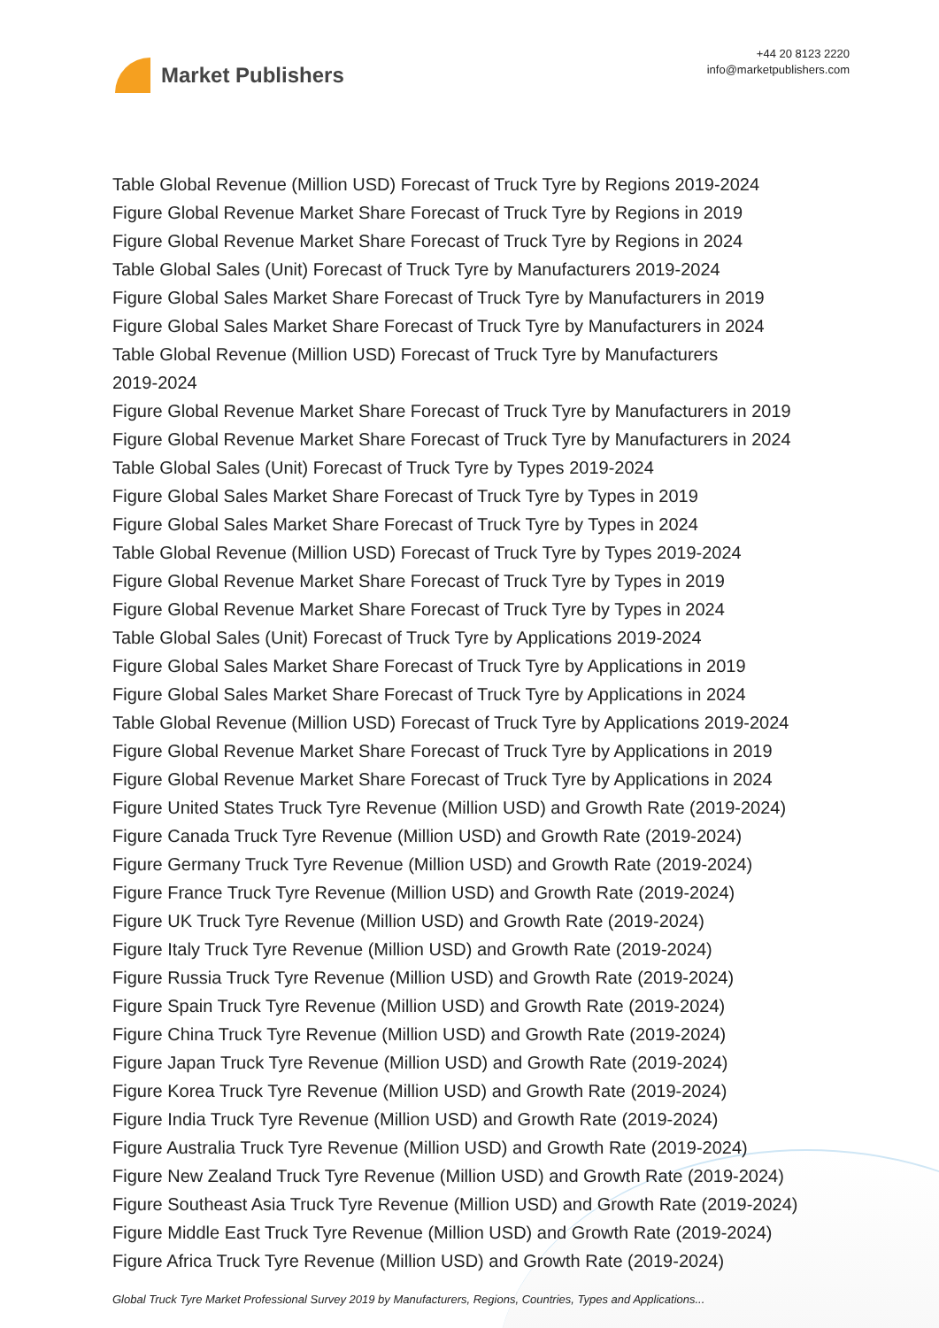Market Publishers
+44 20 8123 2220
info@marketpublishers.com
Table Global Revenue (Million USD) Forecast of Truck Tyre by Regions 2019-2024
Figure Global Revenue Market Share Forecast of Truck Tyre by Regions in 2019
Figure Global Revenue Market Share Forecast of Truck Tyre by Regions in 2024
Table Global Sales (Unit) Forecast of Truck Tyre by Manufacturers 2019-2024
Figure Global Sales Market Share Forecast of Truck Tyre by Manufacturers in 2019
Figure Global Sales Market Share Forecast of Truck Tyre by Manufacturers in 2024
Table Global Revenue (Million USD) Forecast of Truck Tyre by Manufacturers
2019-2024
Figure Global Revenue Market Share Forecast of Truck Tyre by Manufacturers in 2019
Figure Global Revenue Market Share Forecast of Truck Tyre by Manufacturers in 2024
Table Global Sales (Unit) Forecast of Truck Tyre by Types 2019-2024
Figure Global Sales Market Share Forecast of Truck Tyre by Types in 2019
Figure Global Sales Market Share Forecast of Truck Tyre by Types in 2024
Table Global Revenue (Million USD) Forecast of Truck Tyre by Types 2019-2024
Figure Global Revenue Market Share Forecast of Truck Tyre by Types in 2019
Figure Global Revenue Market Share Forecast of Truck Tyre by Types in 2024
Table Global Sales (Unit) Forecast of Truck Tyre by Applications 2019-2024
Figure Global Sales Market Share Forecast of Truck Tyre by Applications in 2019
Figure Global Sales Market Share Forecast of Truck Tyre by Applications in 2024
Table Global Revenue (Million USD) Forecast of Truck Tyre by Applications 2019-2024
Figure Global Revenue Market Share Forecast of Truck Tyre by Applications in 2019
Figure Global Revenue Market Share Forecast of Truck Tyre by Applications in 2024
Figure United States Truck Tyre Revenue (Million USD) and Growth Rate (2019-2024)
Figure Canada Truck Tyre Revenue (Million USD) and Growth Rate (2019-2024)
Figure Germany Truck Tyre Revenue (Million USD) and Growth Rate (2019-2024)
Figure France Truck Tyre Revenue (Million USD) and Growth Rate (2019-2024)
Figure UK Truck Tyre Revenue (Million USD) and Growth Rate (2019-2024)
Figure Italy Truck Tyre Revenue (Million USD) and Growth Rate (2019-2024)
Figure Russia Truck Tyre Revenue (Million USD) and Growth Rate (2019-2024)
Figure Spain Truck Tyre Revenue (Million USD) and Growth Rate (2019-2024)
Figure China Truck Tyre Revenue (Million USD) and Growth Rate (2019-2024)
Figure Japan Truck Tyre Revenue (Million USD) and Growth Rate (2019-2024)
Figure Korea Truck Tyre Revenue (Million USD) and Growth Rate (2019-2024)
Figure India Truck Tyre Revenue (Million USD) and Growth Rate (2019-2024)
Figure Australia Truck Tyre Revenue (Million USD) and Growth Rate (2019-2024)
Figure New Zealand Truck Tyre Revenue (Million USD) and Growth Rate (2019-2024)
Figure Southeast Asia Truck Tyre Revenue (Million USD) and Growth Rate (2019-2024)
Figure Middle East Truck Tyre Revenue (Million USD) and Growth Rate (2019-2024)
Figure Africa Truck Tyre Revenue (Million USD) and Growth Rate (2019-2024)
Global Truck Tyre Market Professional Survey 2019 by Manufacturers, Regions, Countries, Types and Applications...